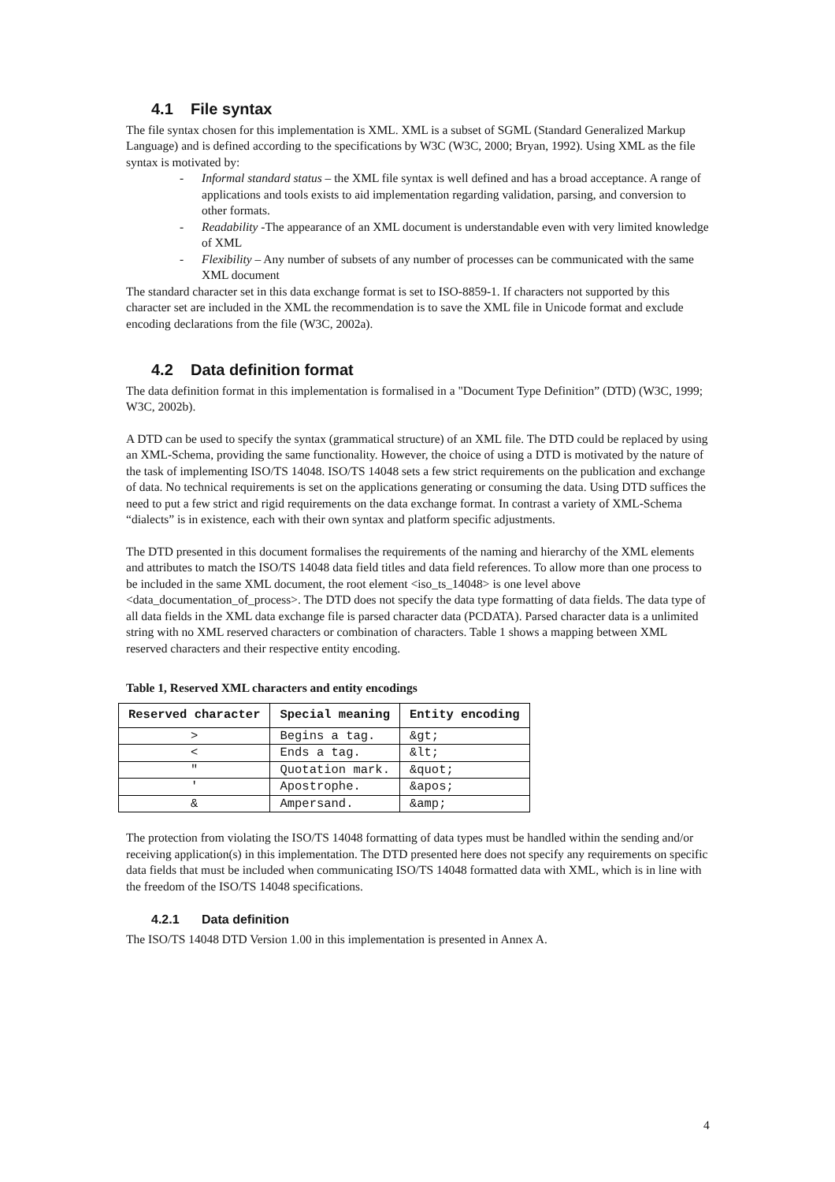4.1 File syntax
The file syntax chosen for this implementation is XML. XML is a subset of SGML (Standard Generalized Markup Language) and is defined according to the specifications by W3C (W3C, 2000; Bryan, 1992). Using XML as the file syntax is motivated by:
- Informal standard status – the XML file syntax is well defined and has a broad acceptance. A range of applications and tools exists to aid implementation regarding validation, parsing, and conversion to other formats.
- Readability -The appearance of an XML document is understandable even with very limited knowledge of XML
- Flexibility – Any number of subsets of any number of processes can be communicated with the same XML document
The standard character set in this data exchange format is set to ISO-8859-1. If characters not supported by this character set are included in the XML the recommendation is to save the XML file in Unicode format and exclude encoding declarations from the file (W3C, 2002a).
4.2 Data definition format
The data definition format in this implementation is formalised in a "Document Type Definition” (DTD) (W3C, 1999; W3C, 2002b).
A DTD can be used to specify the syntax (grammatical structure) of an XML file. The DTD could be replaced by using an XML-Schema, providing the same functionality. However, the choice of using a DTD is motivated by the nature of the task of implementing ISO/TS 14048. ISO/TS 14048 sets a few strict requirements on the publication and exchange of data. No technical requirements is set on the applications generating or consuming the data. Using DTD suffices the need to put a few strict and rigid requirements on the data exchange format. In contrast a variety of XML-Schema “dialects” is in existence, each with their own syntax and platform specific adjustments.
The DTD presented in this document formalises the requirements of the naming and hierarchy of the XML elements and attributes to match the ISO/TS 14048 data field titles and data field references. To allow more than one process to be included in the same XML document, the root element <iso_ts_14048> is one level above <data_documentation_of_process>. The DTD does not specify the data type formatting of data fields. The data type of all data fields in the XML data exchange file is parsed character data (PCDATA). Parsed character data is a unlimited string with no XML reserved characters or combination of characters. Table 1 shows a mapping between XML reserved characters and their respective entity encoding.
Table 1, Reserved XML characters and entity encodings
| Reserved character | Special meaning | Entity encoding |
| --- | --- | --- |
| > | Begins a tag. | &gt; |
| < | Ends a tag. | &lt; |
| " | Quotation mark. | &quot; |
| ' | Apostrophe. | &apos; |
| & | Ampersand. | &amp; |
The protection from violating the ISO/TS 14048 formatting of data types must be handled within the sending and/or receiving application(s) in this implementation. The DTD presented here does not specify any requirements on specific data fields that must be included when communicating ISO/TS 14048 formatted data with XML, which is in line with the freedom of the ISO/TS 14048 specifications.
4.2.1 Data definition
The ISO/TS 14048 DTD Version 1.00 in this implementation is presented in Annex A.
4